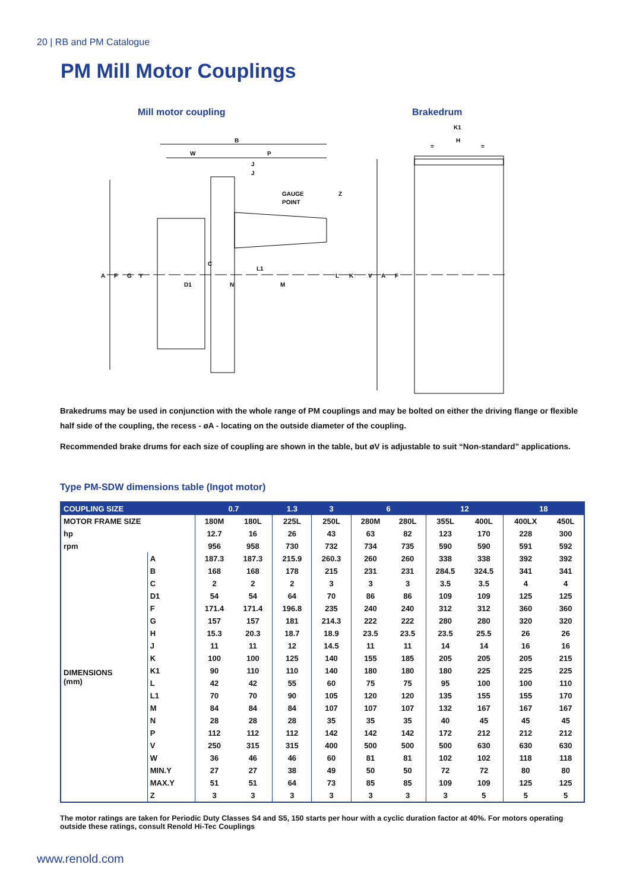20 | RB and PM Catalogue
PM Mill Motor Couplings
Mill motor coupling Brakedrum
B
W
P
J
J
GAUGE
POINT
Z
C
L1
A
F
G
Y
D1
N
M
L
K
V
A
F
K1
H
=
=
Brakedrums may be used in conjunction with the whole range of PM couplings and may be bolted on either the driving flange or flexible half side of the coupling, the recess - øA - locating on the outside diameter of the coupling.
Recommended brake drums for each size of coupling are shown in the table, but øV is adjustable to suit “Non-standard” applications.
Type PM-SDW dimensions table (Ingot motor)
| COUPLING SIZE | | 0.7 | | 1.3 | 3 | 6 | | 12 | | 18 | |
| --- | --- | --- | --- | --- | --- | --- | --- | --- | --- | --- | --- |
| MOTOR FRAME SIZE | | 180M | 180L | 225L | 250L | 280M | 280L | 355L | 400L | 400LX | 450L |
| hp | | 12.7 | 16 | 26 | 43 | 63 | 82 | 123 | 170 | 228 | 300 |
| rpm | | 956 | 958 | 730 | 732 | 734 | 735 | 590 | 590 | 591 | 592 |
| DIMENSIONS (mm) | A | 187.3 | 187.3 | 215.9 | 260.3 | 260 | 260 | 338 | 338 | 392 | 392 |
| | B | 168 | 168 | 178 | 215 | 231 | 231 | 284.5 | 324.5 | 341 | 341 |
| | C | 2 | 2 | 2 | 3 | 3 | 3 | 3.5 | 3.5 | 4 | 4 |
| | D1 | 54 | 54 | 64 | 70 | 86 | 86 | 109 | 109 | 125 | 125 |
| | F | 171.4 | 171.4 | 196.8 | 235 | 240 | 240 | 312 | 312 | 360 | 360 |
| | G | 157 | 157 | 181 | 214.3 | 222 | 222 | 280 | 280 | 320 | 320 |
| | H | 15.3 | 20.3 | 18.7 | 18.9 | 23.5 | 23.5 | 23.5 | 25.5 | 26 | 26 |
| | J | 11 | 11 | 12 | 14.5 | 11 | 11 | 14 | 14 | 16 | 16 |
| | K | 100 | 100 | 125 | 140 | 155 | 185 | 205 | 205 | 205 | 215 |
| | K1 | 90 | 110 | 110 | 140 | 180 | 180 | 180 | 225 | 225 | 225 |
| | L | 42 | 42 | 55 | 60 | 75 | 75 | 95 | 100 | 100 | 110 |
| | L1 | 70 | 70 | 90 | 105 | 120 | 120 | 135 | 155 | 155 | 170 |
| | M | 84 | 84 | 84 | 107 | 107 | 107 | 132 | 167 | 167 | 167 |
| | N | 28 | 28 | 28 | 35 | 35 | 35 | 40 | 45 | 45 | 45 |
| | P | 112 | 112 | 112 | 142 | 142 | 142 | 172 | 212 | 212 | 212 |
| | V | 250 | 315 | 315 | 400 | 500 | 500 | 500 | 630 | 630 | 630 |
| | W | 36 | 46 | 46 | 60 | 81 | 81 | 102 | 102 | 118 | 118 |
| | MIN.Y | 27 | 27 | 38 | 49 | 50 | 50 | 72 | 72 | 80 | 80 |
| | MAX.Y | 51 | 51 | 64 | 73 | 85 | 85 | 109 | 109 | 125 | 125 |
| | Z | 3 | 3 | 3 | 3 | 3 | 3 | 3 | 5 | 5 | 5 |
The motor ratings are taken for Periodic Duty Classes S4 and S5, 150 starts per hour with a cyclic duration factor at 40%. For motors operating outside these ratings, consult Renold Hi-Tec Couplings
www.renold.com